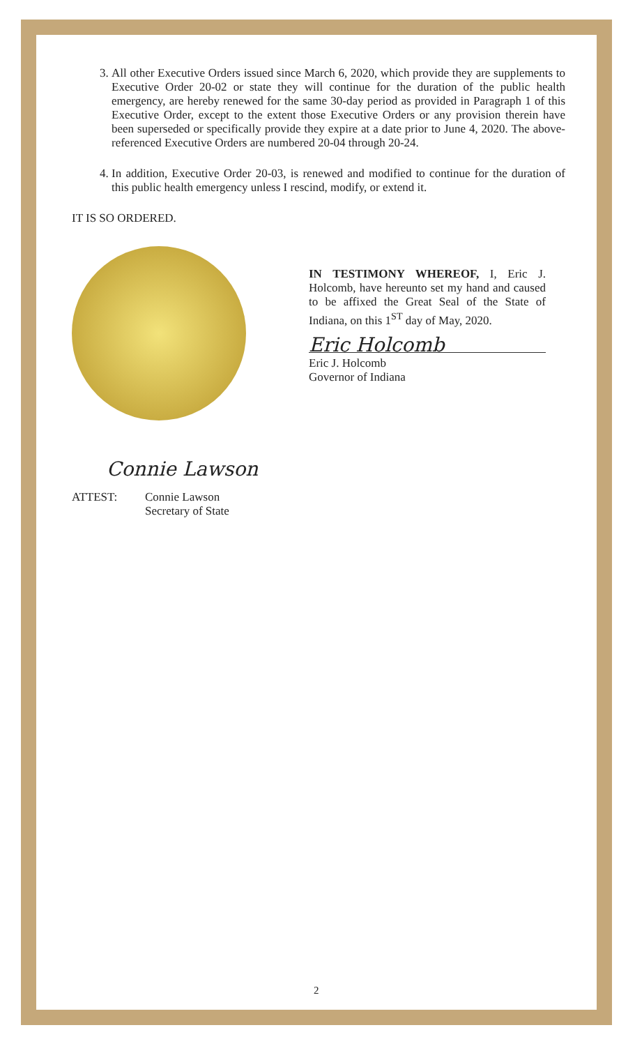3. All other Executive Orders issued since March 6, 2020, which provide they are supplements to Executive Order 20-02 or state they will continue for the duration of the public health emergency, are hereby renewed for the same 30-day period as provided in Paragraph 1 of this Executive Order, except to the extent those Executive Orders or any provision therein have been superseded or specifically provide they expire at a date prior to June 4, 2020. The above-referenced Executive Orders are numbered 20-04 through 20-24.
4. In addition, Executive Order 20-03, is renewed and modified to continue for the duration of this public health emergency unless I rescind, modify, or extend it.
IT IS SO ORDERED.
IN TESTIMONY WHEREOF, I, Eric J. Holcomb, have hereunto set my hand and caused to be affixed the Great Seal of the State of Indiana, on this 1<sup>ST</sup> day of May, 2020.
Eric Holcomb
Eric J. Holcomb
Governor of Indiana
Connie Lawson
ATTEST: Connie Lawson
Secretary of State
2